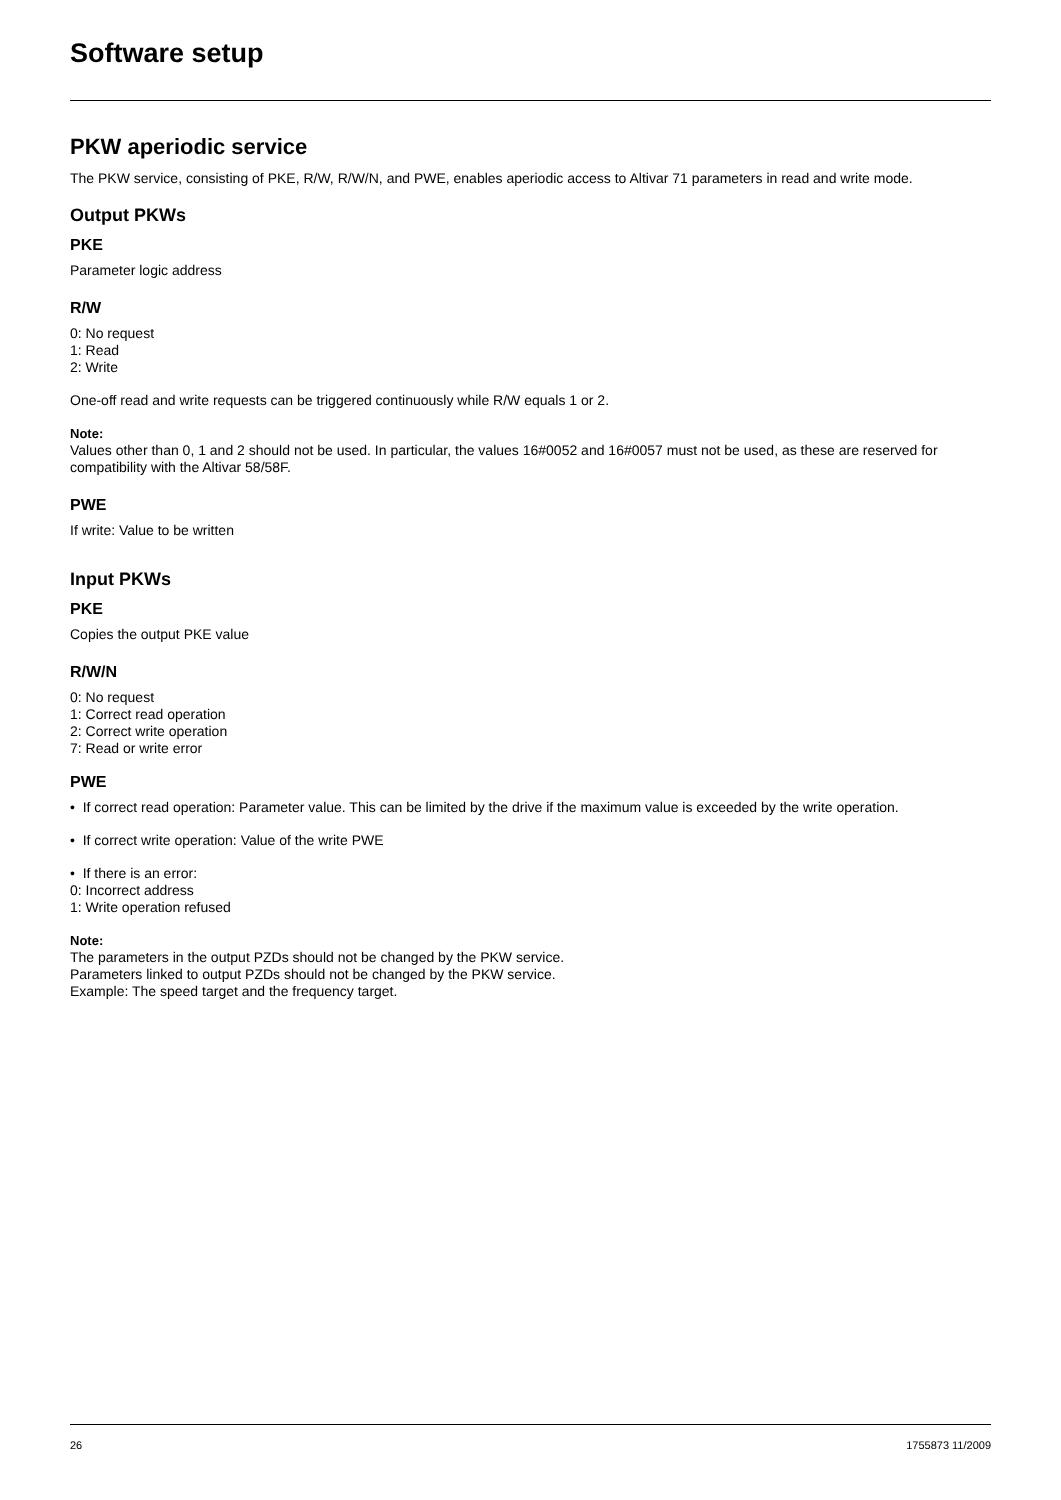Software setup
PKW aperiodic service
The PKW service, consisting of PKE, R/W, R/W/N, and PWE, enables aperiodic access to Altivar 71 parameters in read and write mode.
Output PKWs
PKE
Parameter logic address
R/W
0: No request
1: Read
2: Write
One-off read and write requests can be triggered continuously while R/W equals 1 or 2.
Note:
Values other than 0, 1 and 2 should not be used. In particular, the values 16#0052 and 16#0057 must not be used, as these are reserved for compatibility with the Altivar 58/58F.
PWE
If write: Value to be written
Input PKWs
PKE
Copies the output PKE value
R/W/N
0: No request
1: Correct read operation
2: Correct write operation
7: Read or write error
PWE
• If correct read operation: Parameter value. This can be limited by the drive if the maximum value is exceeded by the write operation.
• If correct write operation: Value of the write PWE
• If there is an error:
0: Incorrect address
1: Write operation refused
Note:
The parameters in the output PZDs should not be changed by the PKW service.
Parameters linked to output PZDs should not be changed by the PKW service.
Example: The speed target and the frequency target.
26 1755873 11/2009